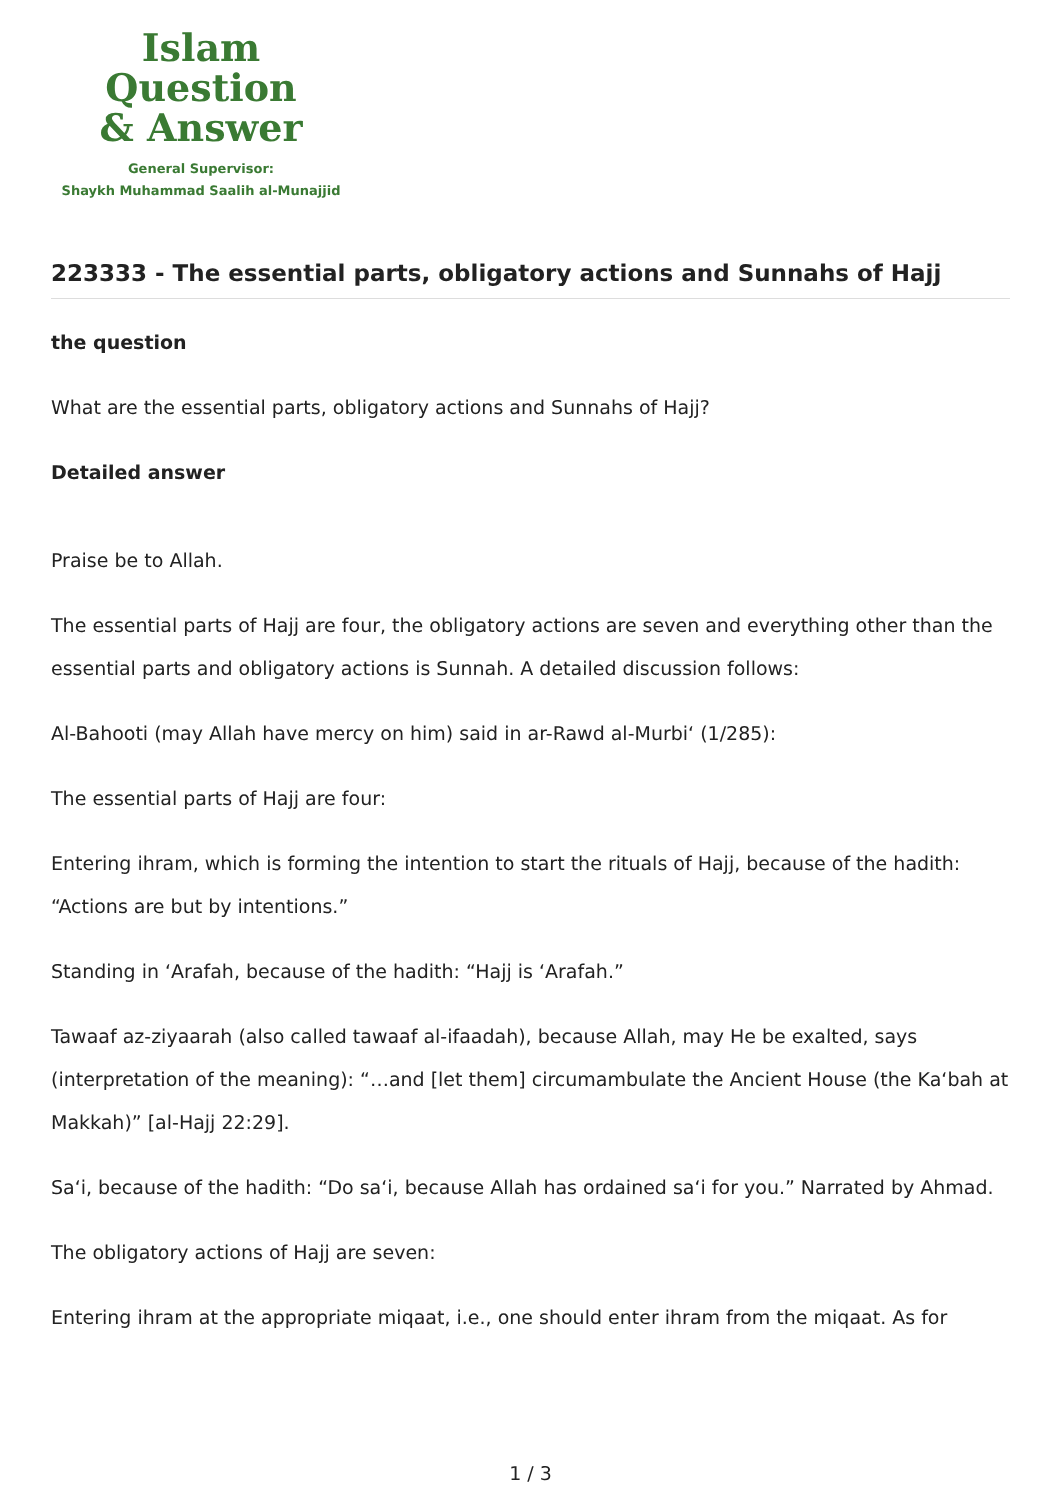Islam Question
& Answer
General Supervisor:
Shaykh Muhammad Saalih al-Munajjid
223333 - The essential parts, obligatory actions and Sunnahs of Hajj
the question
What are the essential parts, obligatory actions and Sunnahs of Hajj?
Detailed answer
Praise be to Allah.
The essential parts of Hajj are four, the obligatory actions are seven and everything other than the essential parts and obligatory actions is Sunnah. A detailed discussion follows:
Al-Bahooti (may Allah have mercy on him) said in ar-Rawd al-Murbi‘ (1/285):
The essential parts of Hajj are four:
Entering ihram, which is forming the intention to start the rituals of Hajj, because of the hadith: “Actions are but by intentions.”
Standing in ‘Arafah, because of the hadith: “Hajj is ‘Arafah.”
Tawaaf az-ziyaarah (also called tawaaf al-ifaadah), because Allah, may He be exalted, says (interpretation of the meaning): “…and [let them] circumambulate the Ancient House (the Ka‘bah at Makkah)” [al-Hajj 22:29].
Sa‘i, because of the hadith: “Do sa‘i, because Allah has ordained sa‘i for you.” Narrated by Ahmad.
The obligatory actions of Hajj are seven:
Entering ihram at the appropriate miqaat, i.e., one should enter ihram from the miqaat. As for
1 / 3